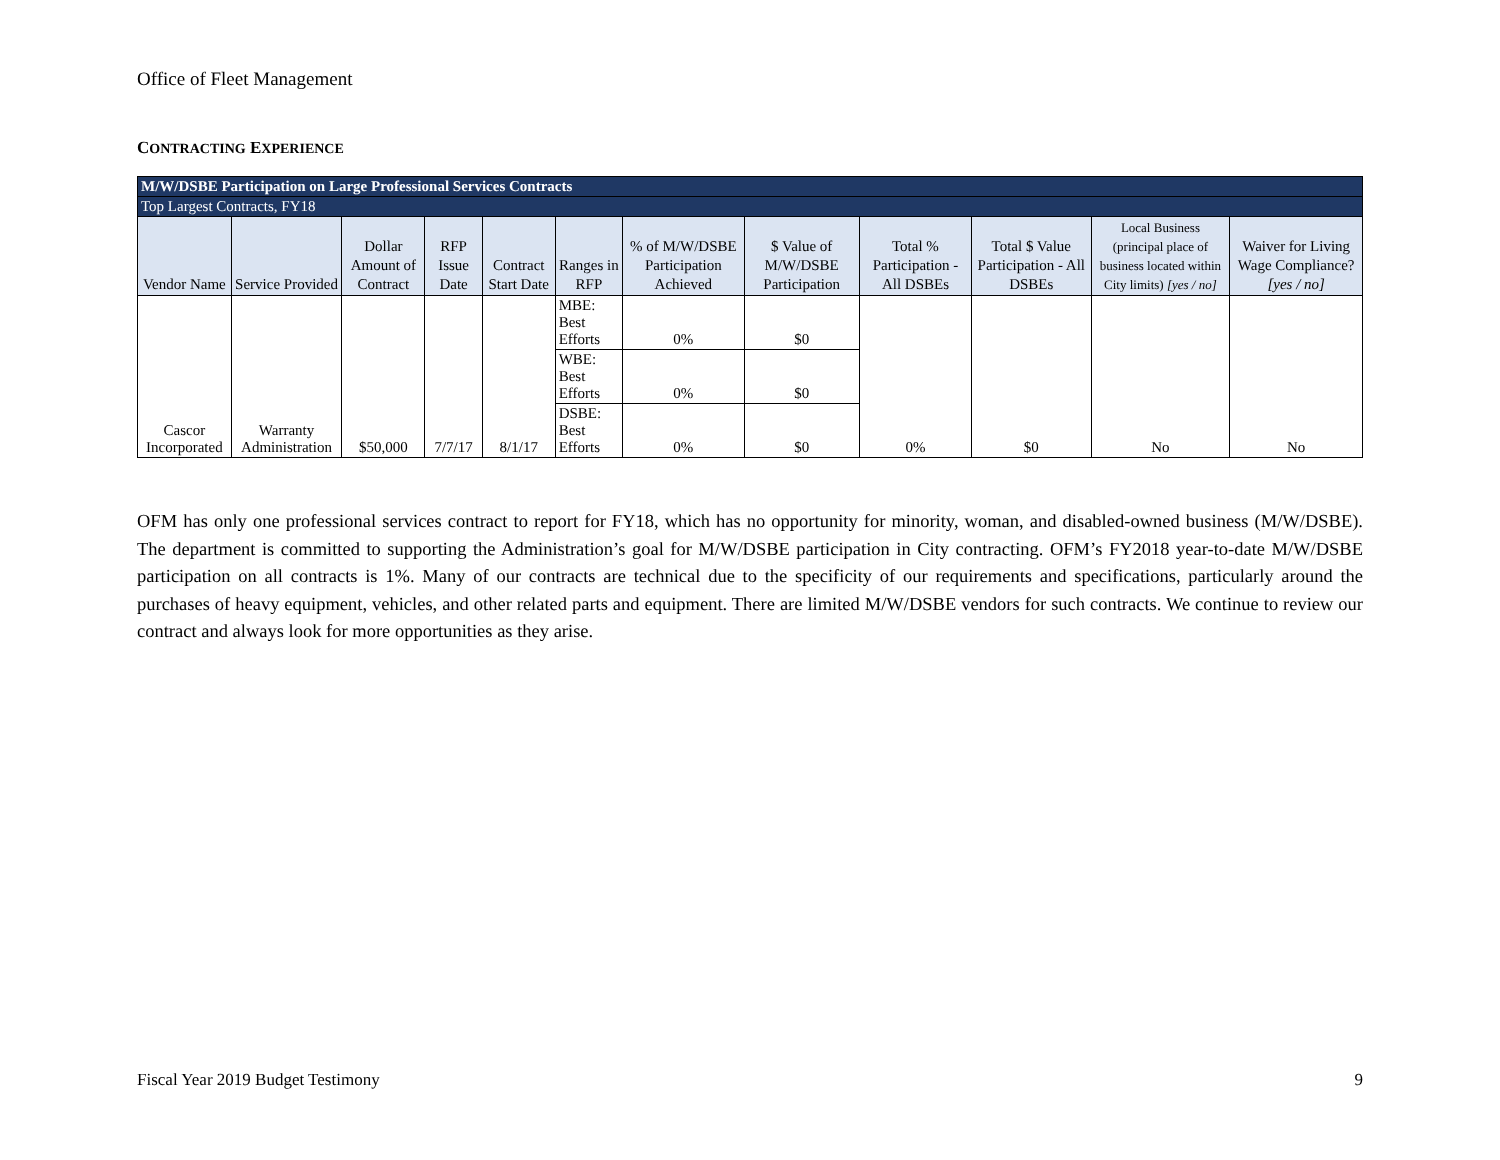Office of Fleet Management
CONTRACTING EXPERIENCE
| M/W/DSBE Participation on Large Professional Services Contracts | | | | | | | | | | | |
| Top Largest Contracts, FY18 | | | | | | | | | | | |
| Vendor Name | Service Provided | Dollar Amount of Contract | RFP Issue Date | Contract Start Date | Ranges in RFP | % of M/W/DSBE Participation Achieved | $ Value of M/W/DSBE Participation | Total % Participation - All DSBEs | Total $ Value Participation - All DSBEs | Local Business (principal place of business located within City limits) [yes / no] | Waiver for Living Wage Compliance? [yes / no] |
| Cascor Incorporated | Warranty Administration | $50,000 | 7/7/17 | 8/1/17 | MBE: Best Efforts | 0% | $0 | 0% | $0 | No | No |
| | | | | | WBE: Best Efforts | 0% | $0 | | | | |
| | | | | | DSBE: Best Efforts | 0% | $0 | | | | |
OFM has only one professional services contract to report for FY18, which has no opportunity for minority, woman, and disabled-owned business (M/W/DSBE). The department is committed to supporting the Administration’s goal for M/W/DSBE participation in City contracting. OFM’s FY2018 year-to-date M/W/DSBE participation on all contracts is 1%. Many of our contracts are technical due to the specificity of our requirements and specifications, particularly around the purchases of heavy equipment, vehicles, and other related parts and equipment. There are limited M/W/DSBE vendors for such contracts. We continue to review our contract and always look for more opportunities as they arise.
Fiscal Year 2019 Budget Testimony 9